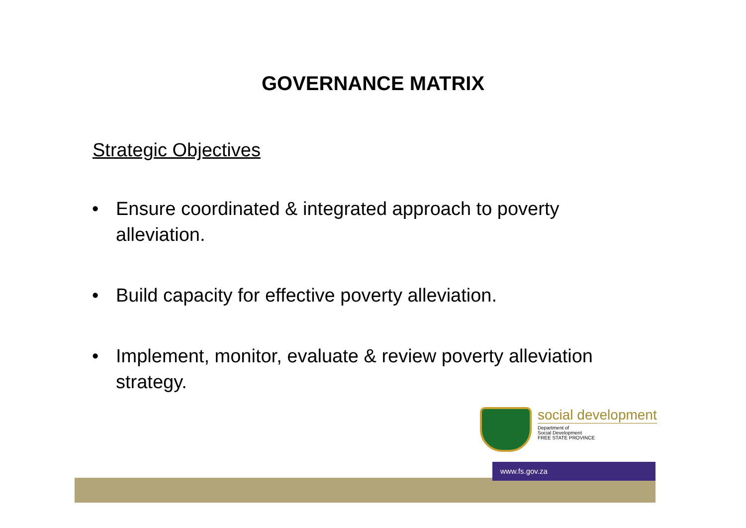GOVERNANCE MATRIX
Strategic Objectives
• Ensure coordinated & integrated approach to poverty alleviation.
• Build capacity for effective poverty alleviation.
• Implement, monitor, evaluate & review poverty alleviation strategy.
social development
Department of
Social Development
FREE STATE PROVINCE
www.fs.gov.za